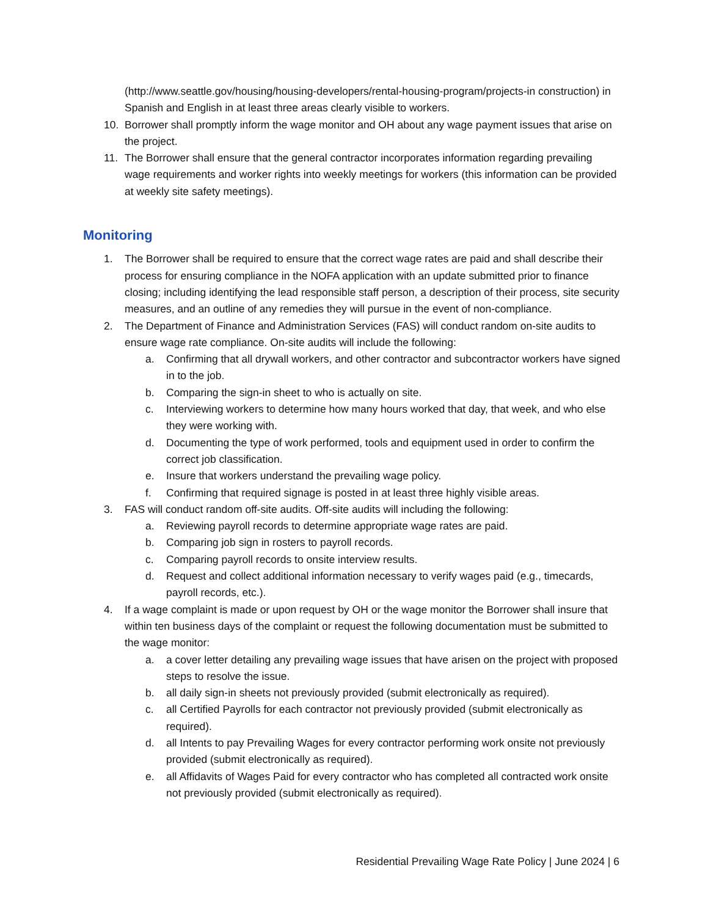(http://www.seattle.gov/housing/housing-developers/rental-housing-program/projects-in construction) in Spanish and English in at least three areas clearly visible to workers.
10. Borrower shall promptly inform the wage monitor and OH about any wage payment issues that arise on the project.
11. The Borrower shall ensure that the general contractor incorporates information regarding prevailing wage requirements and worker rights into weekly meetings for workers (this information can be provided at weekly site safety meetings).
Monitoring
1. The Borrower shall be required to ensure that the correct wage rates are paid and shall describe their process for ensuring compliance in the NOFA application with an update submitted prior to finance closing; including identifying the lead responsible staff person, a description of their process, site security measures, and an outline of any remedies they will pursue in the event of non-compliance.
2. The Department of Finance and Administration Services (FAS) will conduct random on-site audits to ensure wage rate compliance. On-site audits will include the following:
a. Confirming that all drywall workers, and other contractor and subcontractor workers have signed in to the job.
b. Comparing the sign-in sheet to who is actually on site.
c. Interviewing workers to determine how many hours worked that day, that week, and who else they were working with.
d. Documenting the type of work performed, tools and equipment used in order to confirm the correct job classification.
e. Insure that workers understand the prevailing wage policy.
f. Confirming that required signage is posted in at least three highly visible areas.
3. FAS will conduct random off-site audits. Off-site audits will including the following:
a. Reviewing payroll records to determine appropriate wage rates are paid.
b. Comparing job sign in rosters to payroll records.
c. Comparing payroll records to onsite interview results.
d. Request and collect additional information necessary to verify wages paid (e.g., timecards, payroll records, etc.).
4. If a wage complaint is made or upon request by OH or the wage monitor the Borrower shall insure that within ten business days of the complaint or request the following documentation must be submitted to the wage monitor:
a. a cover letter detailing any prevailing wage issues that have arisen on the project with proposed steps to resolve the issue.
b. all daily sign-in sheets not previously provided (submit electronically as required).
c. all Certified Payrolls for each contractor not previously provided (submit electronically as required).
d. all Intents to pay Prevailing Wages for every contractor performing work onsite not previously provided (submit electronically as required).
e. all Affidavits of Wages Paid for every contractor who has completed all contracted work onsite not previously provided (submit electronically as required).
Residential Prevailing Wage Rate Policy | June 2024 | 6